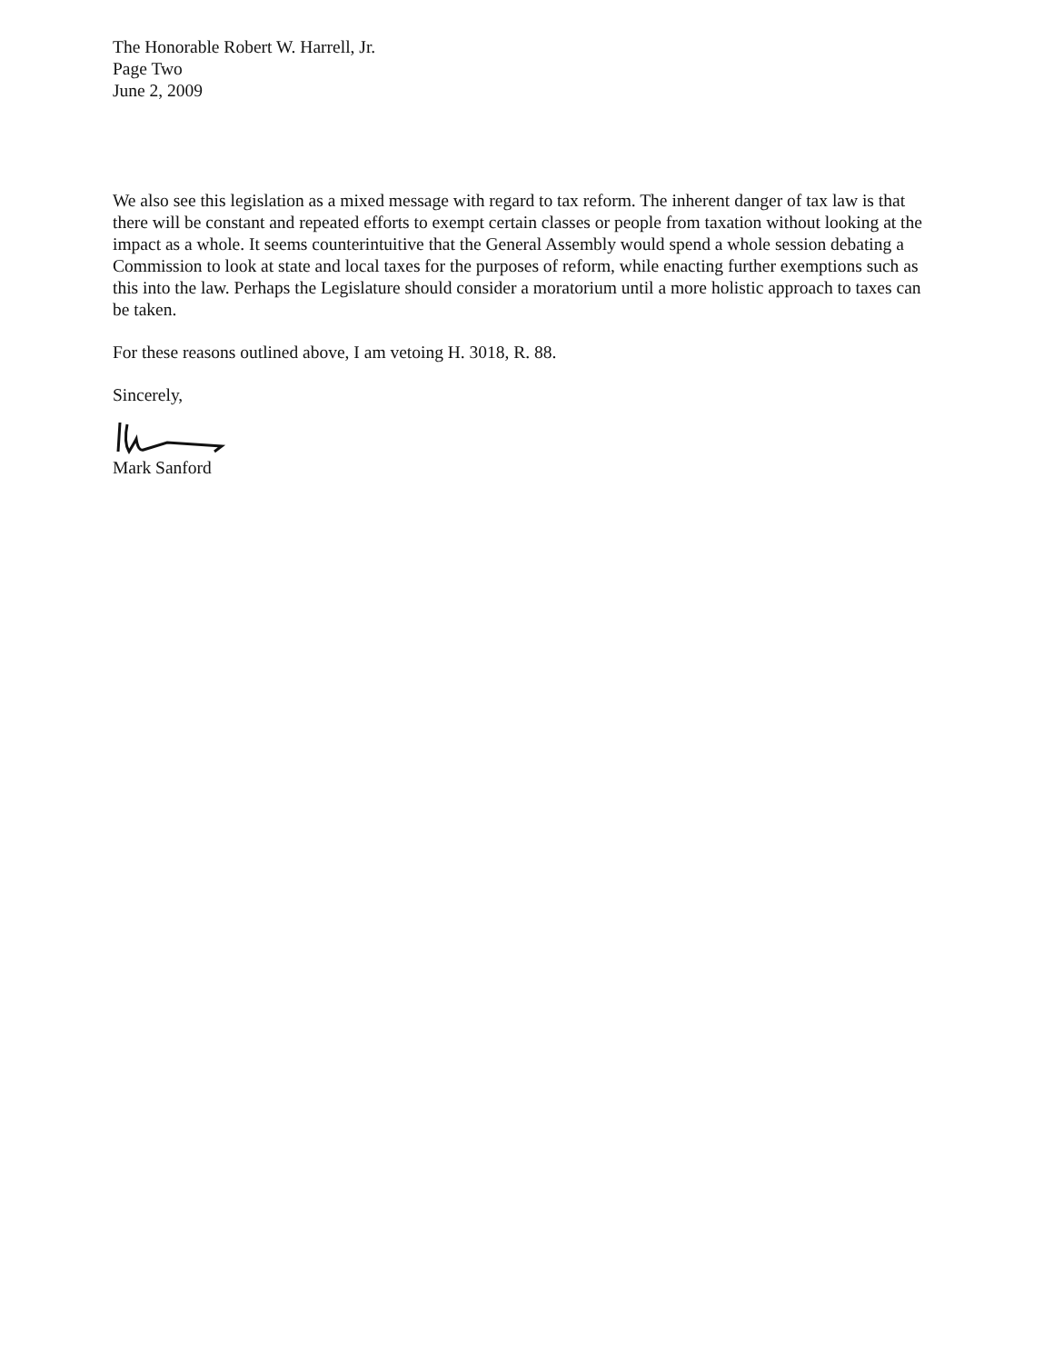The Honorable Robert W. Harrell, Jr.
Page Two
June 2, 2009
We also see this legislation as a mixed message with regard to tax reform. The inherent danger of tax law is that there will be constant and repeated efforts to exempt certain classes or people from taxation without looking at the impact as a whole. It seems counterintuitive that the General Assembly would spend a whole session debating a Commission to look at state and local taxes for the purposes of reform, while enacting further exemptions such as this into the law. Perhaps the Legislature should consider a moratorium until a more holistic approach to taxes can be taken.
For these reasons outlined above, I am vetoing H. 3018, R. 88.
Sincerely,
Mark Sanford